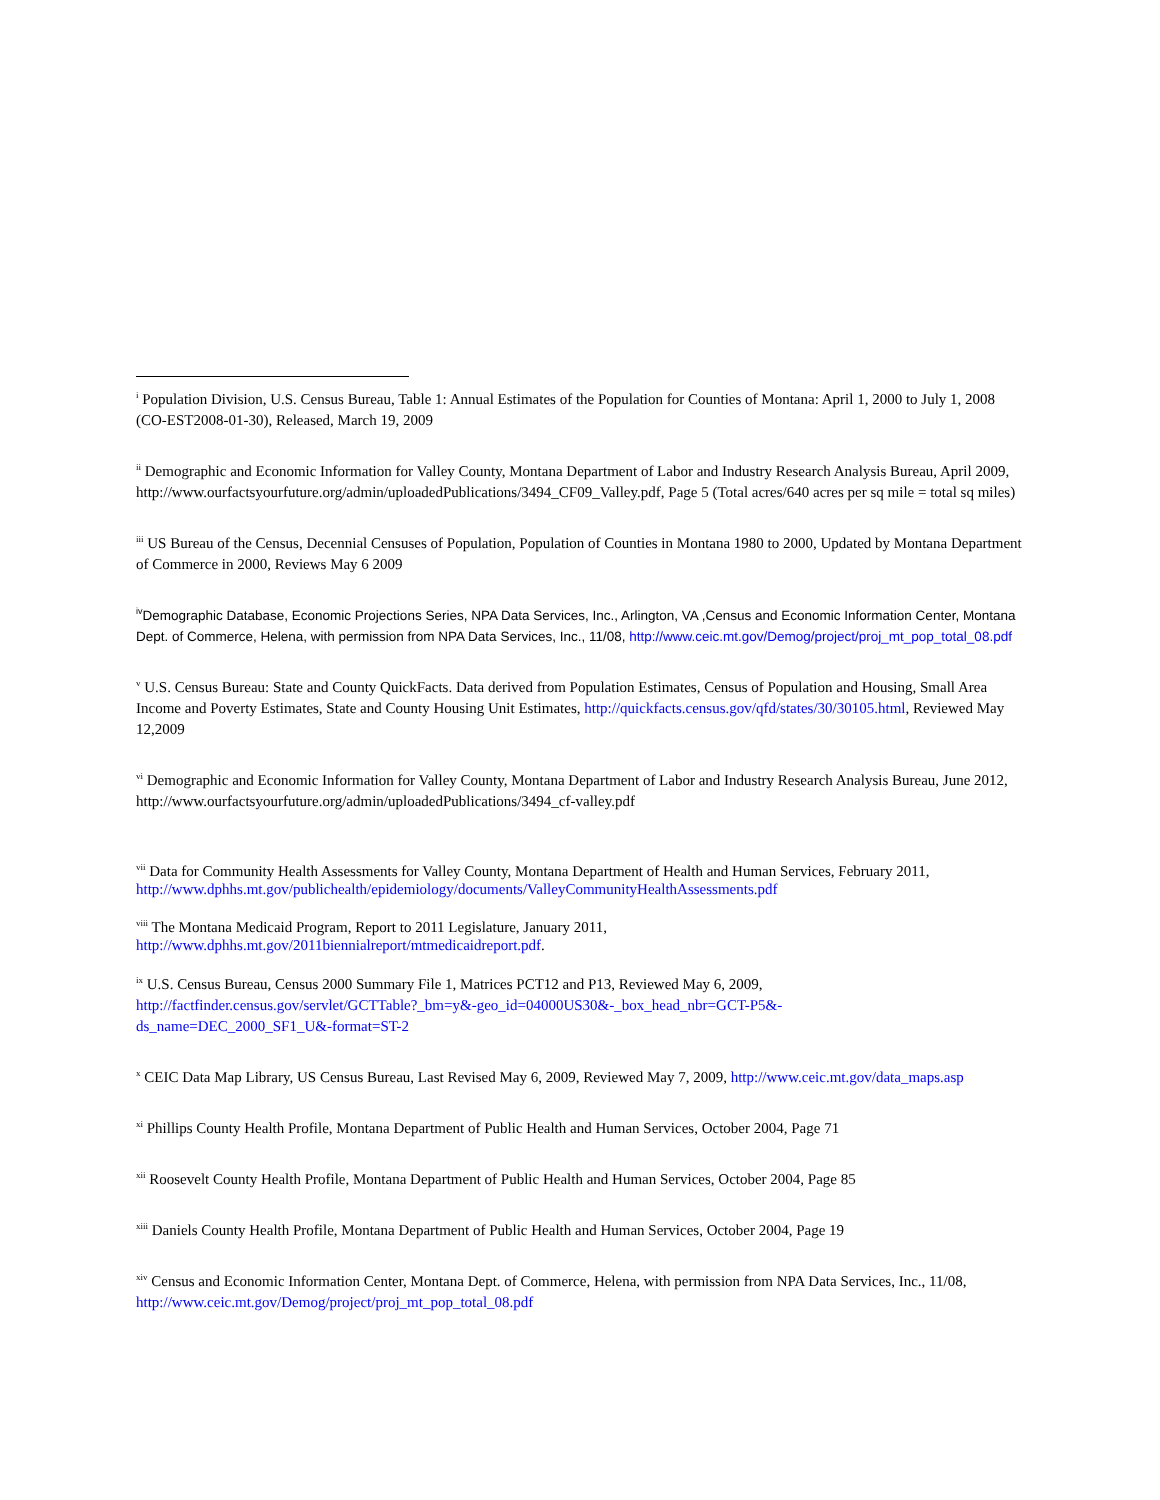<sup>i</sup> Population Division, U.S. Census Bureau, Table 1: Annual Estimates of the Population for Counties of Montana: April 1, 2000 to July 1, 2008 (CO-EST2008-01-30), Released, March 19, 2009
<sup>ii</sup> Demographic and Economic Information for Valley County, Montana Department of Labor and Industry Research Analysis Bureau, April 2009, http://www.ourfactsyourfuture.org/admin/uploadedPublications/3494_CF09_Valley.pdf, Page 5 (Total acres/640 acres per sq mile = total sq miles)
<sup>iii</sup> US Bureau of the Census, Decennial Censuses of Population, Population of Counties in Montana 1980 to 2000, Updated by Montana Department of Commerce in 2000, Reviews May 6 2009
<sup>iv</sup>Demographic Database, Economic Projections Series, NPA Data Services, Inc., Arlington, VA ,Census and Economic Information Center, Montana Dept. of Commerce, Helena, with permission from NPA Data Services, Inc., 11/08, http://www.ceic.mt.gov/Demog/project/proj_mt_pop_total_08.pdf
<sup>v</sup> U.S. Census Bureau: State and County QuickFacts. Data derived from Population Estimates, Census of Population and Housing, Small Area Income and Poverty Estimates, State and County Housing Unit Estimates, http://quickfacts.census.gov/qfd/states/30/30105.html, Reviewed May 12,2009
<sup>vi</sup> Demographic and Economic Information for Valley County, Montana Department of Labor and Industry Research Analysis Bureau, June 2012, http://www.ourfactsyourfuture.org/admin/uploadedPublications/3494_cf-valley.pdf
<sup>vii</sup> Data for Community Health Assessments for Valley County, Montana Department of Health and Human Services, February 2011, http://www.dphhs.mt.gov/publichealth/epidemiology/documents/ValleyCommunityHealthAssessments.pdf
<sup>viii</sup> The Montana Medicaid Program, Report to 2011 Legislature, January 2011,
http://www.dphhs.mt.gov/2011biennialreport/mtmedicaidreport.pdf.
<sup>ix</sup> U.S. Census Bureau, Census 2000 Summary File 1, Matrices PCT12 and P13, Reviewed May 6, 2009,
http://factfinder.census.gov/servlet/GCTTable?_bm=y&-geo_id=04000US30&-_box_head_nbr=GCT-P5&-
ds_name=DEC_2000_SF1_U&-format=ST-2
<sup>x</sup> CEIC Data Map Library, US Census Bureau, Last Revised May 6, 2009, Reviewed May 7, 2009, http://www.ceic.mt.gov/data_maps.asp
<sup>xi</sup> Phillips County Health Profile, Montana Department of Public Health and Human Services, October 2004, Page 71
<sup>xii</sup> Roosevelt County Health Profile, Montana Department of Public Health and Human Services, October 2004, Page 85
<sup>xiii</sup> Daniels County Health Profile, Montana Department of Public Health and Human Services, October 2004, Page 19
<sup>xiv</sup> Census and Economic Information Center, Montana Dept. of Commerce, Helena, with permission from NPA Data Services, Inc., 11/08, http://www.ceic.mt.gov/Demog/project/proj_mt_pop_total_08.pdf